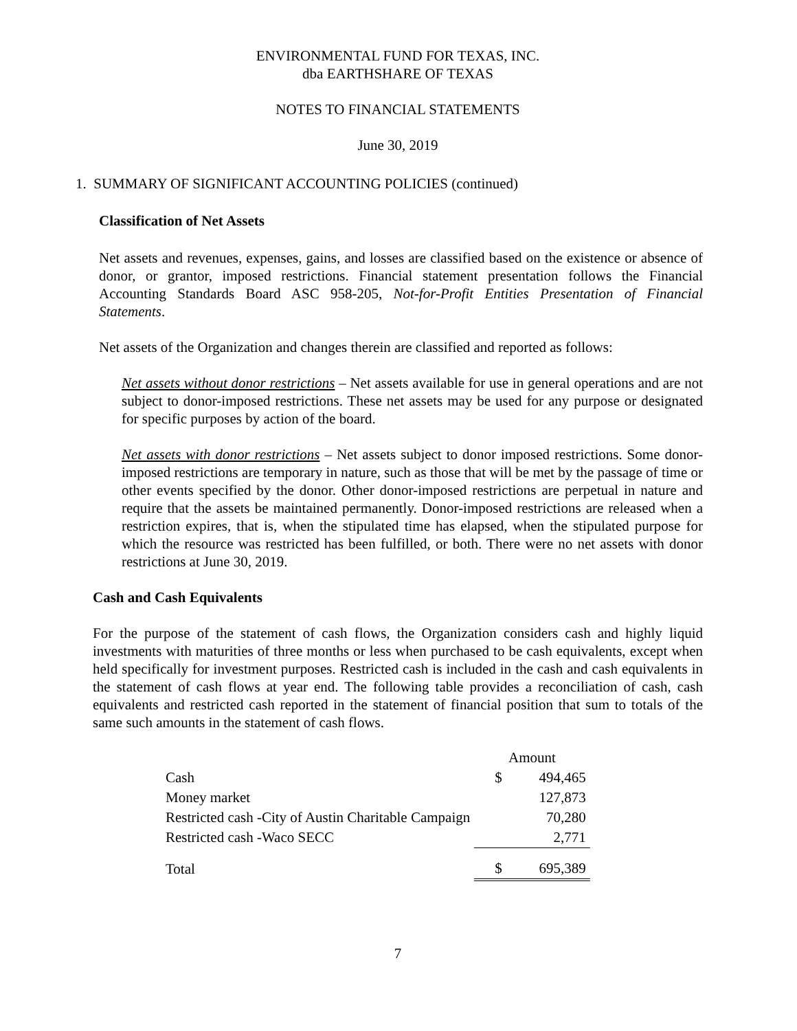ENVIRONMENTAL FUND FOR TEXAS, INC.
dba EARTHSHARE OF TEXAS
NOTES TO FINANCIAL STATEMENTS
June 30, 2019
1. SUMMARY OF SIGNIFICANT ACCOUNTING POLICIES (continued)
Classification of Net Assets
Net assets and revenues, expenses, gains, and losses are classified based on the existence or absence of donor, or grantor, imposed restrictions. Financial statement presentation follows the Financial Accounting Standards Board ASC 958-205, Not-for-Profit Entities Presentation of Financial Statements.
Net assets of the Organization and changes therein are classified and reported as follows:
Net assets without donor restrictions – Net assets available for use in general operations and are not subject to donor-imposed restrictions. These net assets may be used for any purpose or designated for specific purposes by action of the board.
Net assets with donor restrictions – Net assets subject to donor imposed restrictions. Some donor-imposed restrictions are temporary in nature, such as those that will be met by the passage of time or other events specified by the donor. Other donor-imposed restrictions are perpetual in nature and require that the assets be maintained permanently. Donor-imposed restrictions are released when a restriction expires, that is, when the stipulated time has elapsed, when the stipulated purpose for which the resource was restricted has been fulfilled, or both. There were no net assets with donor restrictions at June 30, 2019.
Cash and Cash Equivalents
For the purpose of the statement of cash flows, the Organization considers cash and highly liquid investments with maturities of three months or less when purchased to be cash equivalents, except when held specifically for investment purposes. Restricted cash is included in the cash and cash equivalents in the statement of cash flows at year end. The following table provides a reconciliation of cash, cash equivalents and restricted cash reported in the statement of financial position that sum to totals of the same such amounts in the statement of cash flows.
| | Amount | |
| Cash | $ | 494,465 |
| Money market | | 127,873 |
| Restricted cash -City of Austin Charitable Campaign | | 70,280 |
| Restricted cash -Waco SECC | | 2,771 |
| Total | $ | 695,389 |
7